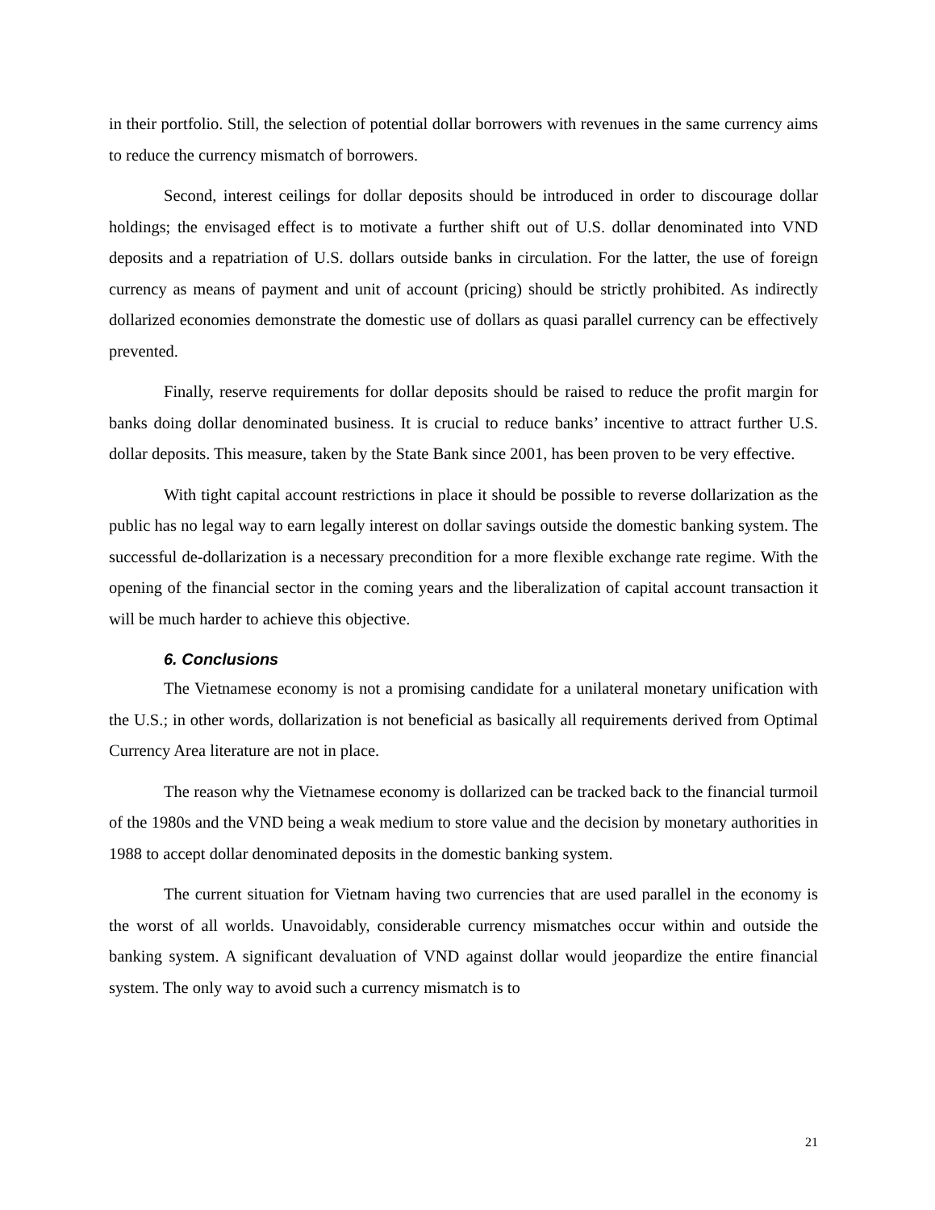in their portfolio. Still, the selection of potential dollar borrowers with revenues in the same currency aims to reduce the currency mismatch of borrowers.
Second, interest ceilings for dollar deposits should be introduced in order to discourage dollar holdings; the envisaged effect is to motivate a further shift out of U.S. dollar denominated into VND deposits and a repatriation of U.S. dollars outside banks in circulation. For the latter, the use of foreign currency as means of payment and unit of account (pricing) should be strictly prohibited. As indirectly dollarized economies demonstrate the domestic use of dollars as quasi parallel currency can be effectively prevented.
Finally, reserve requirements for dollar deposits should be raised to reduce the profit margin for banks doing dollar denominated business. It is crucial to reduce banks’ incentive to attract further U.S. dollar deposits. This measure, taken by the State Bank since 2001, has been proven to be very effective.
With tight capital account restrictions in place it should be possible to reverse dollarization as the public has no legal way to earn legally interest on dollar savings outside the domestic banking system. The successful de-dollarization is a necessary precondition for a more flexible exchange rate regime. With the opening of the financial sector in the coming years and the liberalization of capital account transaction it will be much harder to achieve this objective.
6. Conclusions
The Vietnamese economy is not a promising candidate for a unilateral monetary unification with the U.S.; in other words, dollarization is not beneficial as basically all requirements derived from Optimal Currency Area literature are not in place.
The reason why the Vietnamese economy is dollarized can be tracked back to the financial turmoil of the 1980s and the VND being a weak medium to store value and the decision by monetary authorities in 1988 to accept dollar denominated deposits in the domestic banking system.
The current situation for Vietnam having two currencies that are used parallel in the economy is the worst of all worlds. Unavoidably, considerable currency mismatches occur within and outside the banking system. A significant devaluation of VND against dollar would jeopardize the entire financial system. The only way to avoid such a currency mismatch is to
21